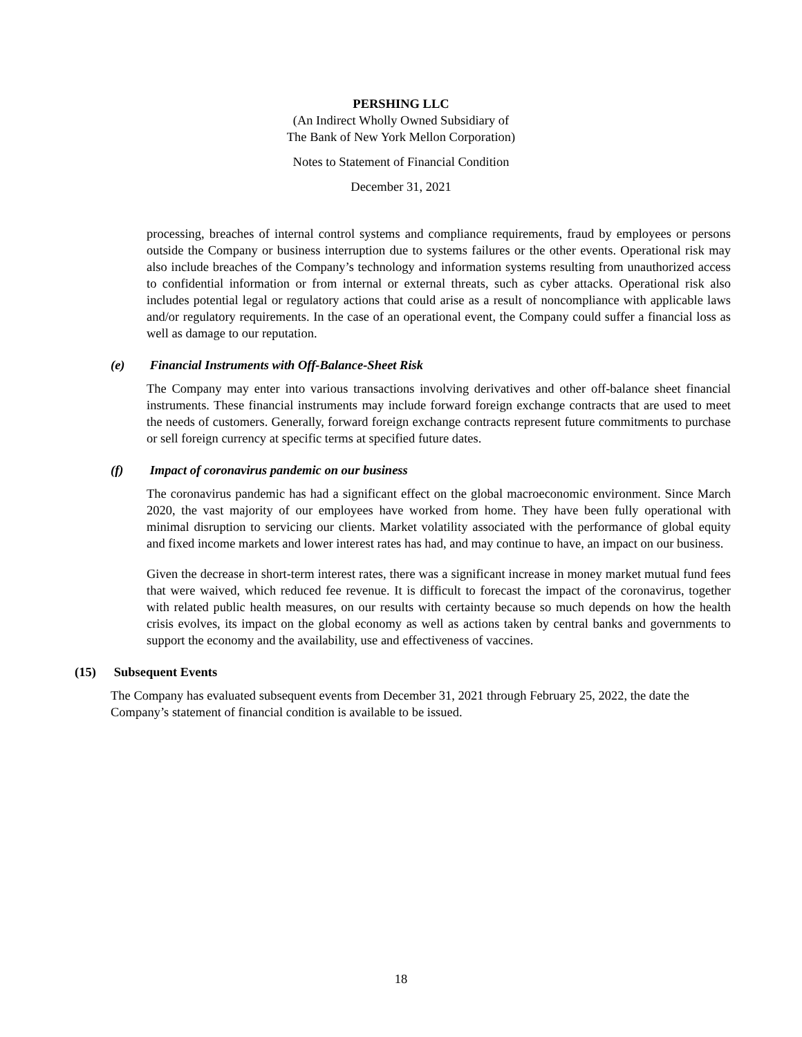PERSHING LLC
(An Indirect Wholly Owned Subsidiary of
The Bank of New York Mellon Corporation)
Notes to Statement of Financial Condition
December 31, 2021
processing, breaches of internal control systems and compliance requirements, fraud by employees or persons outside the Company or business interruption due to systems failures or the other events. Operational risk may also include breaches of the Company’s technology and information systems resulting from unauthorized access to confidential information or from internal or external threats, such as cyber attacks. Operational risk also includes potential legal or regulatory actions that could arise as a result of noncompliance with applicable laws and/or regulatory requirements. In the case of an operational event, the Company could suffer a financial loss as well as damage to our reputation.
(e) Financial Instruments with Off-Balance-Sheet Risk
The Company may enter into various transactions involving derivatives and other off-balance sheet financial instruments. These financial instruments may include forward foreign exchange contracts that are used to meet the needs of customers. Generally, forward foreign exchange contracts represent future commitments to purchase or sell foreign currency at specific terms at specified future dates.
(f) Impact of coronavirus pandemic on our business
The coronavirus pandemic has had a significant effect on the global macroeconomic environment. Since March 2020, the vast majority of our employees have worked from home. They have been fully operational with minimal disruption to servicing our clients. Market volatility associated with the performance of global equity and fixed income markets and lower interest rates has had, and may continue to have, an impact on our business.
Given the decrease in short-term interest rates, there was a significant increase in money market mutual fund fees that were waived, which reduced fee revenue. It is difficult to forecast the impact of the coronavirus, together with related public health measures, on our results with certainty because so much depends on how the health crisis evolves, its impact on the global economy as well as actions taken by central banks and governments to support the economy and the availability, use and effectiveness of vaccines.
(15) Subsequent Events
The Company has evaluated subsequent events from December 31, 2021 through February 25, 2022, the date the Company’s statement of financial condition is available to be issued.
18